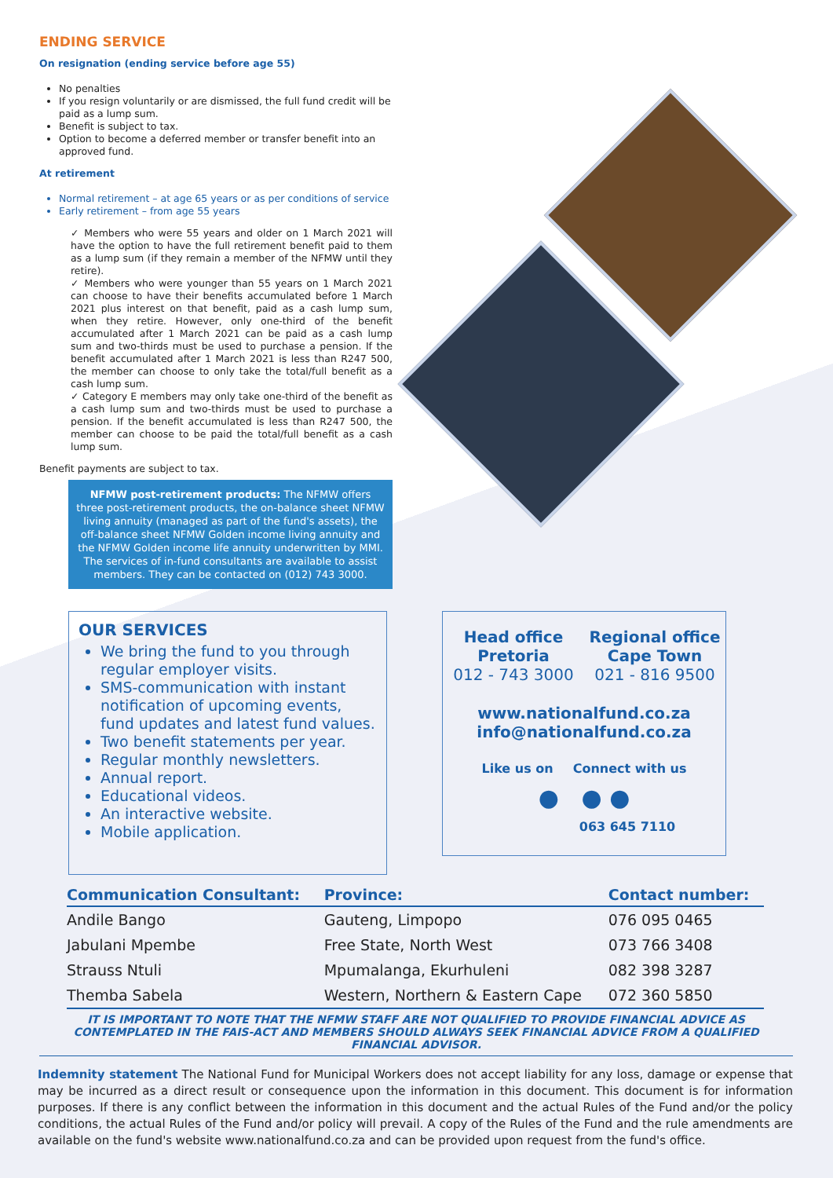ENDING SERVICE
On resignation (ending service before age 55)
No penalties
If you resign voluntarily or are dismissed, the full fund credit will be paid as a lump sum.
Benefit is subject to tax.
Option to become a deferred member or transfer benefit into an approved fund.
At retirement
Normal retirement – at age 65 years or as per conditions of service
Early retirement – from age 55 years
✓ Members who were 55 years and older on 1 March 2021 will have the option to have the full retirement benefit paid to them as a lump sum (if they remain a member of the NFMW until they retire).
✓ Members who were younger than 55 years on 1 March 2021 can choose to have their benefits accumulated before 1 March 2021 plus interest on that benefit, paid as a cash lump sum, when they retire. However, only one-third of the benefit accumulated after 1 March 2021 can be paid as a cash lump sum and two-thirds must be used to purchase a pension. If the benefit accumulated after 1 March 2021 is less than R247 500, the member can choose to only take the total/full benefit as a cash lump sum.
✓ Category E members may only take one-third of the benefit as a cash lump sum and two-thirds must be used to purchase a pension. If the benefit accumulated is less than R247 500, the member can choose to be paid the total/full benefit as a cash lump sum.
Benefit payments are subject to tax.
NFMW post-retirement products: The NFMW offers three post-retirement products, the on-balance sheet NFMW living annuity (managed as part of the fund's assets), the off-balance sheet NFMW Golden income living annuity and the NFMW Golden income life annuity underwritten by MMI. The services of in-fund consultants are available to assist members. They can be contacted on (012) 743 3000.
OUR SERVICES
We bring the fund to you through regular employer visits.
SMS-communication with instant notification of upcoming events, fund updates and latest fund values.
Two benefit statements per year.
Regular monthly newsletters.
Annual report.
Educational videos.
An interactive website.
Mobile application.
Head office
Pretoria
012 - 743 3000
Regional office
Cape Town
021 - 816 9500
www.nationalfund.co.za
info@nationalfund.co.za
Like us on Connect with us
● ● ●
063 645 7110
| Communication Consultant: | Province: | Contact number: |
| --- | --- | --- |
| Andile Bango | Gauteng, Limpopo | 076 095 0465 |
| Jabulani Mpembe | Free State, North West | 073 766 3408 |
| Strauss Ntuli | Mpumalanga, Ekurhuleni | 082 398 3287 |
| Themba Sabela | Western, Northern & Eastern Cape | 072 360 5850 |
IT IS IMPORTANT TO NOTE THAT THE NFMW STAFF ARE NOT QUALIFIED TO PROVIDE FINANCIAL ADVICE AS CONTEMPLATED IN THE FAIS-ACT AND MEMBERS SHOULD ALWAYS SEEK FINANCIAL ADVICE FROM A QUALIFIED FINANCIAL ADVISOR.
Indemnity statement The National Fund for Municipal Workers does not accept liability for any loss, damage or expense that may be incurred as a direct result or consequence upon the information in this document. This document is for information purposes. If there is any conflict between the information in this document and the actual Rules of the Fund and/or the policy conditions, the actual Rules of the Fund and/or policy will prevail. A copy of the Rules of the Fund and the rule amendments are available on the fund's website www.nationalfund.co.za and can be provided upon request from the fund's office.